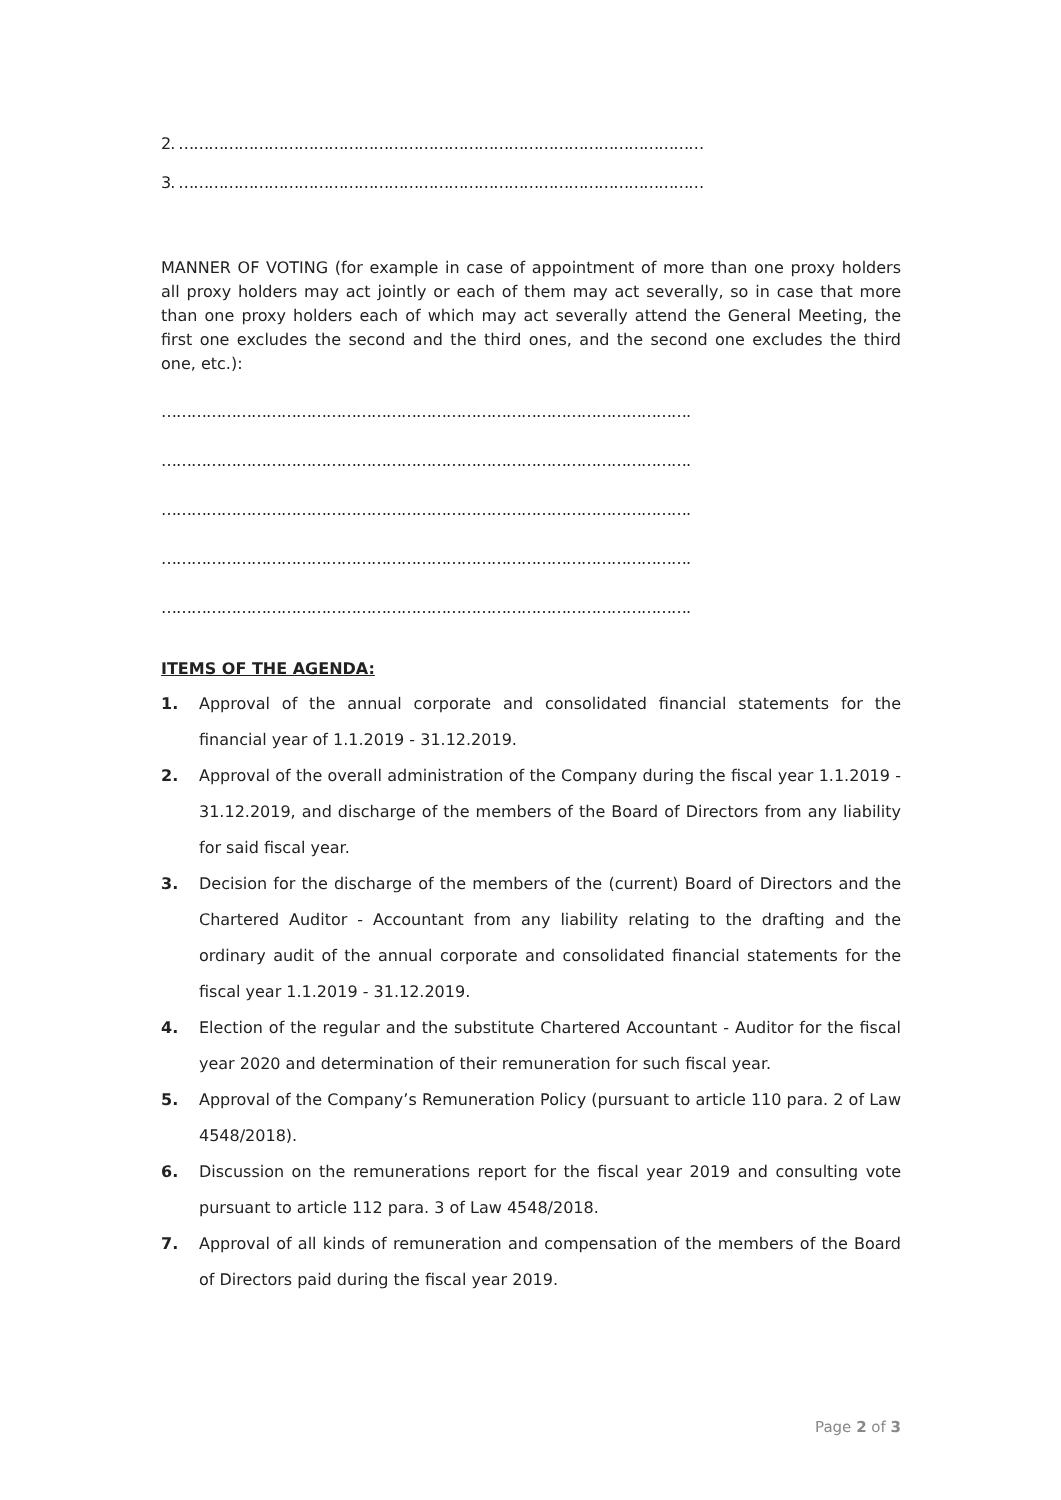2. ……………………………………………………………………………………………
3. ……………………………………………………………………………………………
MANNER OF VOTING (for example in case of appointment of more than one proxy holders all proxy holders may act jointly or each of them may act severally, so in case that more than one proxy holders each of which may act severally attend the General Meeting, the first one excludes the second and the third ones, and the second one excludes the third one, etc.):
…………………………………………………………………………………………….
…………………………………………………………………………………………….
…………………………………………………………………………………………….
…………………………………………………………………………………………….
…………………………………………………………………………………………….
ITEMS OF THE AGENDA:
1. Approval of the annual corporate and consolidated financial statements for the financial year of 1.1.2019 - 31.12.2019.
2. Approval of the overall administration of the Company during the fiscal year 1.1.2019 - 31.12.2019, and discharge of the members of the Board of Directors from any liability for said fiscal year.
3. Decision for the discharge of the members of the (current) Board of Directors and the Chartered Auditor - Accountant from any liability relating to the drafting and the ordinary audit of the annual corporate and consolidated financial statements for the fiscal year 1.1.2019 - 31.12.2019.
4. Election of the regular and the substitute Chartered Accountant - Auditor for the fiscal year 2020 and determination of their remuneration for such fiscal year.
5. Approval of the Company’s Remuneration Policy (pursuant to article 110 para. 2 of Law 4548/2018).
6. Discussion on the remunerations report for the fiscal year 2019 and consulting vote pursuant to article 112 para. 3 of Law 4548/2018.
7. Approval of all kinds of remuneration and compensation of the members of the Board of Directors paid during the fiscal year 2019.
Page 2 of 3